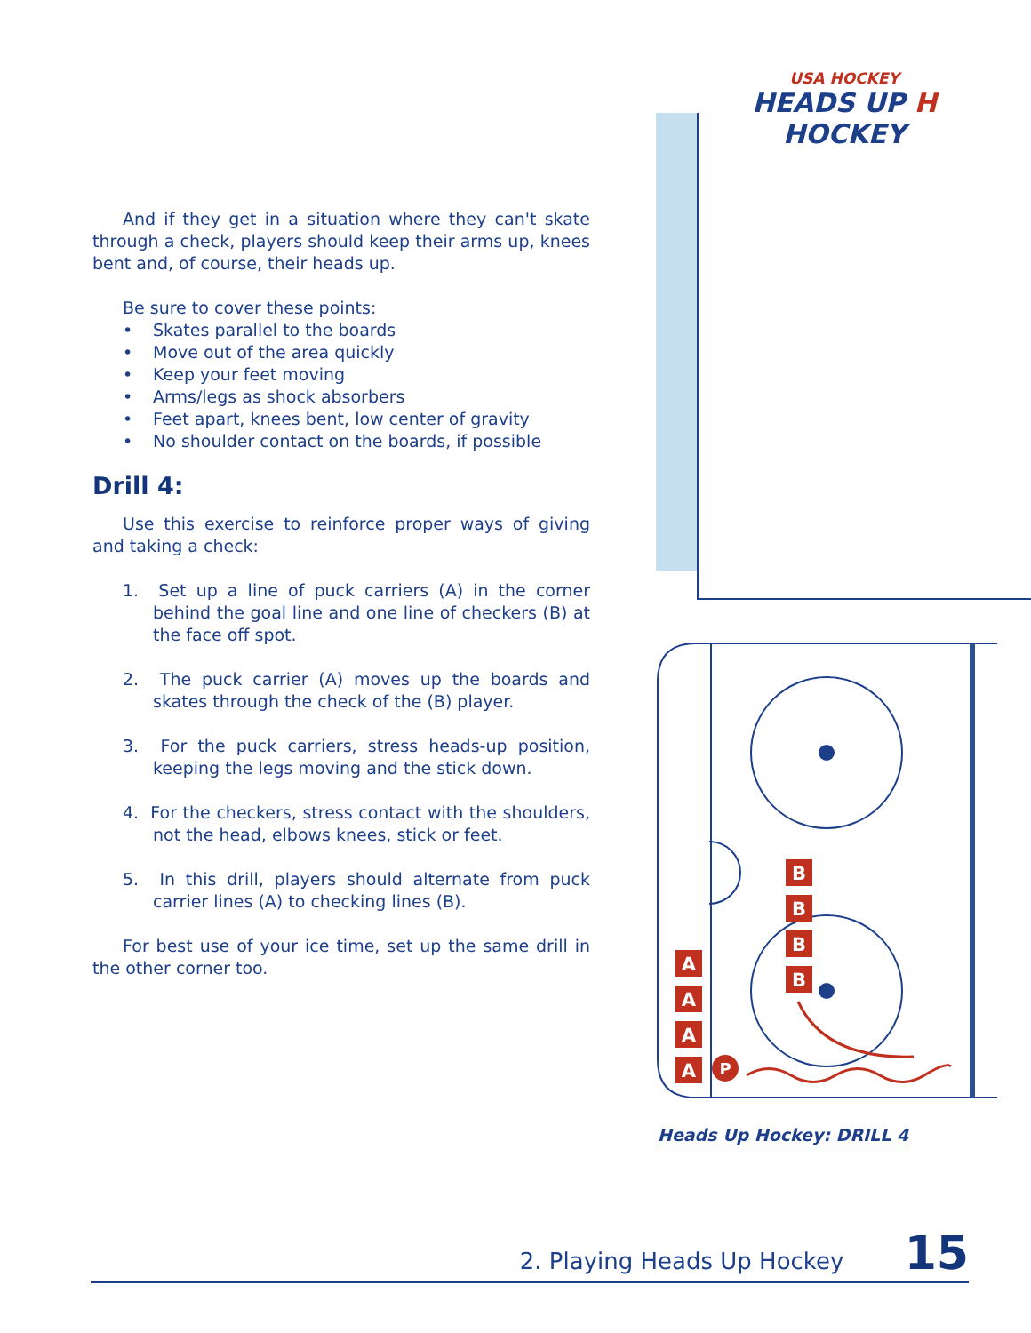USA HOCKEY
HEADS UP H HOCKEY
And if they get in a situation where they can't skate through a check, players should keep their arms up, knees bent and, of course, their heads up.
Be sure to cover these points:
• Skates parallel to the boards
• Move out of the area quickly
• Keep your feet moving
• Arms/legs as shock absorbers
• Feet apart, knees bent, low center of gravity
• No shoulder contact on the boards, if possible
Drill 4:
Use this exercise to reinforce proper ways of giving and taking a check:
1. Set up a line of puck carriers (A) in the corner behind the goal line and one line of checkers (B) at the face off spot.
2. The puck carrier (A) moves up the boards and skates through the check of the (B) player.
3. For the puck carriers, stress heads-up position, keeping the legs moving and the stick down.
4. For the checkers, stress contact with the shoulders, not the head, elbows knees, stick or feet.
5. In this drill, players should alternate from puck carrier lines (A) to checking lines (B).
For best use of your ice time, set up the same drill in the other corner too.
B
B
B
B
A
A
A
A
P
Heads Up Hockey: DRILL 4
2. Playing Heads Up Hockey 15